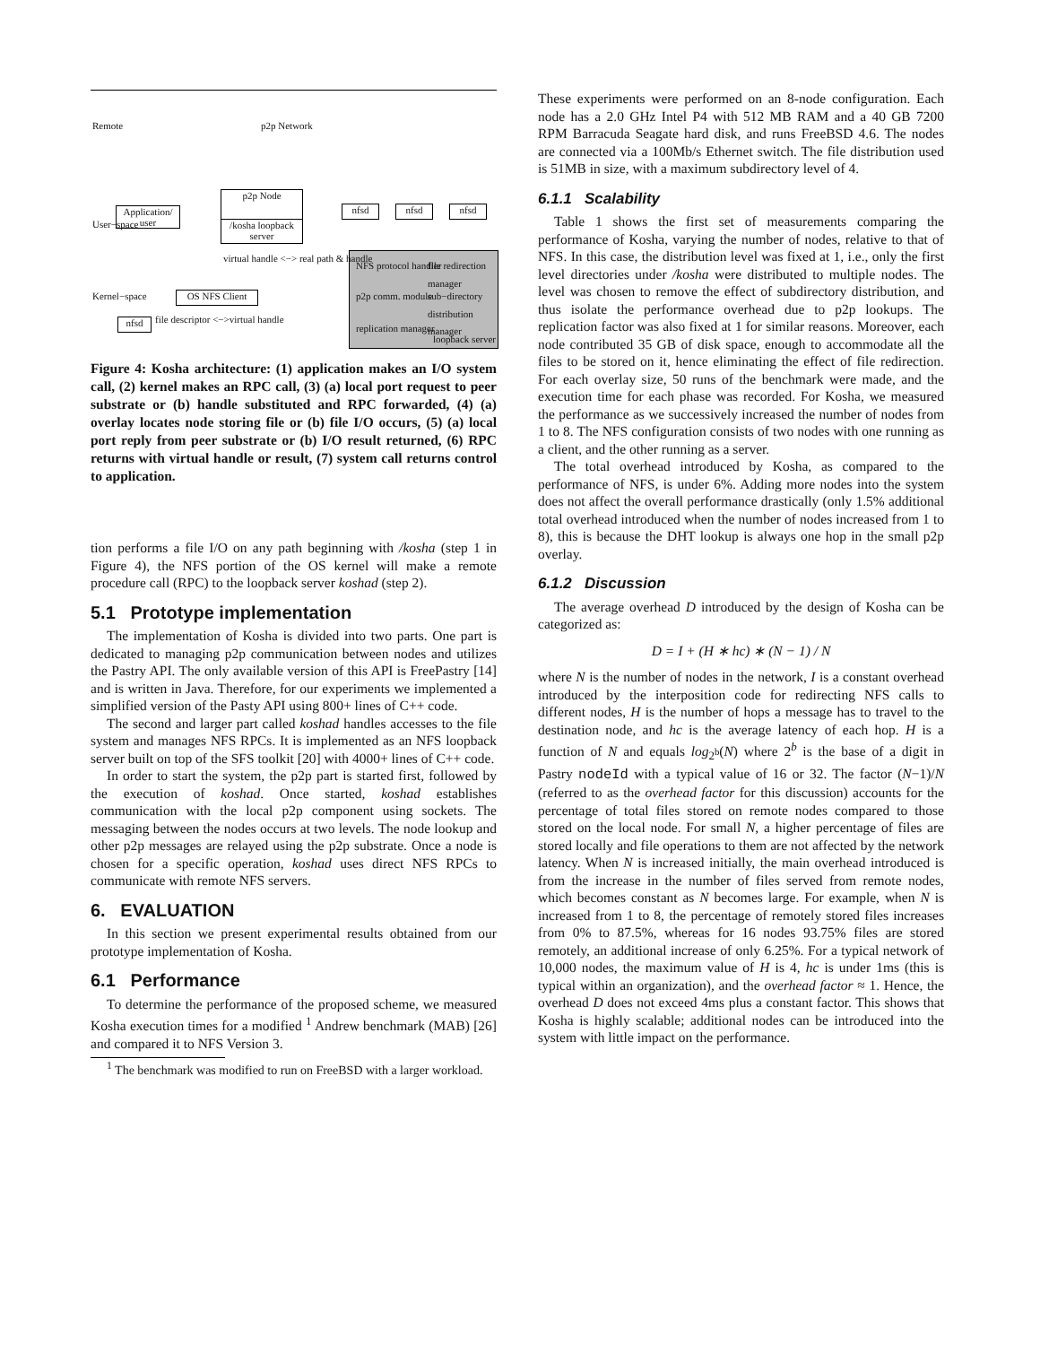p2p Network
p2p Node
/kosha loopback server
Application/ user
OS NFS Client
nfsd
nfsd nfsd nfsd
loopback server
NFS protocol handler file redirection manager
p2p comm. module sub−directory distribution manager
replication manager
virtual handle <−> real path & handle
file descriptor <−>virtual handle
Remote
User−space
Kernel−space
Figure 4: Kosha architecture: (1) application makes an I/O system call, (2) kernel makes an RPC call, (3) (a) local port request to peer substrate or (b) handle substituted and RPC forwarded, (4) (a) overlay locates node storing file or (b) file I/O occurs, (5) (a) local port reply from peer substrate or (b) I/O result returned, (6) RPC returns with virtual handle or result, (7) system call returns control to application.
tion performs a file I/O on any path beginning with /kosha (step 1 in Figure 4), the NFS portion of the OS kernel will make a remote procedure call (RPC) to the loopback server koshad (step 2).
5.1 Prototype implementation
The implementation of Kosha is divided into two parts. One part is dedicated to managing p2p communication between nodes and utilizes the Pastry API. The only available version of this API is FreePastry [14] and is written in Java. Therefore, for our experiments we implemented a simplified version of the Pasty API using 800+ lines of C++ code.
The second and larger part called koshad handles accesses to the file system and manages NFS RPCs. It is implemented as an NFS loopback server built on top of the SFS toolkit [20] with 4000+ lines of C++ code.
In order to start the system, the p2p part is started first, followed by the execution of koshad. Once started, koshad establishes communication with the local p2p component using sockets. The messaging between the nodes occurs at two levels. The node lookup and other p2p messages are relayed using the p2p substrate. Once a node is chosen for a specific operation, koshad uses direct NFS RPCs to communicate with remote NFS servers.
6. EVALUATION
In this section we present experimental results obtained from our prototype implementation of Kosha.
6.1 Performance
To determine the performance of the proposed scheme, we measured Kosha execution times for a modified <sup>1</sup> Andrew benchmark (MAB) [26] and compared it to NFS Version 3.
<sup>1</sup> The benchmark was modified to run on FreeBSD with a larger workload.
These experiments were performed on an 8-node configuration. Each node has a 2.0 GHz Intel P4 with 512 MB RAM and a 40 GB 7200 RPM Barracuda Seagate hard disk, and runs FreeBSD 4.6. The nodes are connected via a 100Mb/s Ethernet switch. The file distribution used is 51MB in size, with a maximum subdirectory level of 4.
6.1.1 Scalability
Table 1 shows the first set of measurements comparing the performance of Kosha, varying the number of nodes, relative to that of NFS. In this case, the distribution level was fixed at 1, i.e., only the first level directories under /kosha were distributed to multiple nodes. The level was chosen to remove the effect of subdirectory distribution, and thus isolate the performance overhead due to p2p lookups. The replication factor was also fixed at 1 for similar reasons. Moreover, each node contributed 35 GB of disk space, enough to accommodate all the files to be stored on it, hence eliminating the effect of file redirection. For each overlay size, 50 runs of the benchmark were made, and the execution time for each phase was recorded. For Kosha, we measured the performance as we successively increased the number of nodes from 1 to 8. The NFS configuration consists of two nodes with one running as a client, and the other running as a server.
The total overhead introduced by Kosha, as compared to the performance of NFS, is under 6%. Adding more nodes into the system does not affect the overall performance drastically (only 1.5% additional total overhead introduced when the number of nodes increased from 1 to 8), this is because the DHT lookup is always one hop in the small p2p overlay.
6.1.2 Discussion
The average overhead D introduced by the design of Kosha can be categorized as:
D = I + (H ∗ hc) ∗ (N − 1) / N
where N is the number of nodes in the network, I is a constant overhead introduced by the interposition code for redirecting NFS calls to different nodes, H is the number of hops a message has to travel to the destination node, and hc is the average latency of each hop. H is a function of N and equals log<sub>2<sup>b</sup></sub>(N) where 2<sup>b</sup> is the base of a digit in Pastry nodeId with a typical value of 16 or 32. The factor (N−1)/N (referred to as the overhead factor for this discussion) accounts for the percentage of total files stored on remote nodes compared to those stored on the local node. For small N, a higher percentage of files are stored locally and file operations to them are not affected by the network latency. When N is increased initially, the main overhead introduced is from the increase in the number of files served from remote nodes, which becomes constant as N becomes large. For example, when N is increased from 1 to 8, the percentage of remotely stored files increases from 0% to 87.5%, whereas for 16 nodes 93.75% files are stored remotely, an additional increase of only 6.25%. For a typical network of 10,000 nodes, the maximum value of H is 4, hc is under 1ms (this is typical within an organization), and the overhead factor ≈ 1. Hence, the overhead D does not exceed 4ms plus a constant factor. This shows that Kosha is highly scalable; additional nodes can be introduced into the system with little impact on the performance.